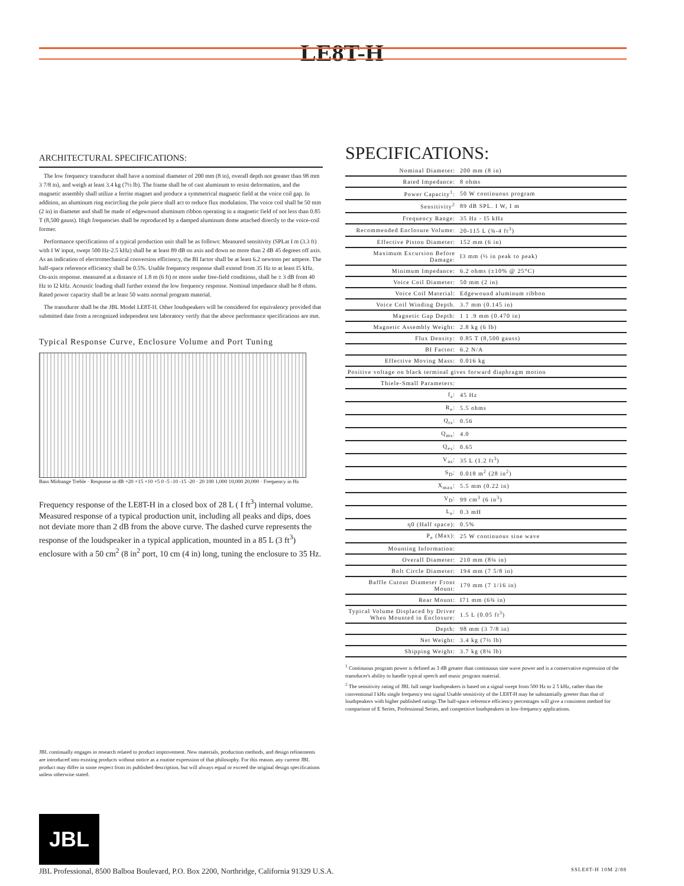LE8T-H
ARCHITECTURAL SPECIFICATIONS:
The low frequency transducer shall have a nominal diameter of 200 mm (8 in), overall depth not greater than 98 mm 3 7/8 in), and weigh at least 3.4 kg (7½ lb). The frame shall be of cast aluminum to resist deformation, and the magnetic assembly shall utilize a ferrite magnet and produce a symmetrical magnetic field at the voice coil gap. In addition, an aluminum ring encircling the pole piece shall act to reduce flux modulation. The voice coil shall be 50 mm (2 in) in diameter and shall be made of edgewound aluminum ribbon operating in a magnetic field of not less than 0.85 T (8,500 gauss). High frequencies shall be reproduced by a damped aluminum dome attached directly to the voice-coil former.
Performance specifications of a typical production unit shall be as follows: Measured sensitivity (SPLat I m (3.3 ft) with I W input, swept 500 Hz-2.5 kHz) shall be at least 89 dB on axis and down no more than 2 dB 45 degrees off axis. As an indication of electromechanical conversion efficiency, the BI factor shall be at least 6.2 newtons per ampere. The half-space reference efficiency shall be 0.5%. Usable frequency response shall extend from 35 Hz to at least I5 kHz. On-axis response. measured at a distance of 1.8 m (6 ft) or more under free-field conditions, shall be ± 3 dB from 40 Hz to I2 kHz. Acoustic loading shall further extend the low frequency response. Nominal impedance shall be 8 ohms. Rated power capacity shall be at least 50 watts normal program material.
The transducer shall be the JBL Model LE8T-H. Other loudspeakers will be considered for equivalency provided that submitted date from a recognized independent test laboratory verify that the above performance specifications are met.
Typical Response Curve, Enclosure Volume and Port Tuning
Bass Midrange Treble · Response in dB +20 +15 +10 +5 0 -5 -10 -15 -20 · 20 100 1,000 10,000 20,000 · Frequency in Hz
Frequency response of the LE8T-H in a closed box of 28 L ( I ft<sup>3</sup>) internal volume. Measured response of a typical production unit, including all peaks and dips, does not deviate more than 2 dB from the above curve. The dashed curve represents the response of the loudspeaker in a typical application, mounted in a 85 L (3 ft<sup>3</sup>) enclosure with a 50 cm<sup>2</sup> (8 in<sup>2</sup> port, 10 cm (4 in) long, tuning the enclosure to 35 Hz.
JBL continually engages in research related to product improvement. New materials, production methods, and design refinements are introduced into existing products without notice as a routine expression of that philosophy. For this reason. any current JBL product may differ in some respect from its published description, but will always equal or exceed the original design specifications unless otherwise stated.
SPECIFICATIONS:
| Nominal Diameter: | 200 mm (8 in) |
| Rated Impedance: | 8 ohms |
| Power Capacity<sup>1</sup>: | 50 W continuous program |
| Sensitivity<sup>2</sup> | 89 dB SPL. I W, I m |
| Frequency Range: | 35 Hz - I5 kHz |
| Recommended Enclosure Volume: | 20-115 L (¾-4 ft<sup>3</sup>) |
| Effective Piston Diameter: | 152 mm (6 in) |
| Maximum Excursion Before Damage: | I3 mm (½ in peak to peak) |
| Minimum Impedance: | 6.2 ohms (±10% @ 25°C) |
| Voice Coil Diameter: | 50 mm (2 in) |
| Voice Coil Material: | Edgewound aluminum ribbon |
| Voice Coil Winding Depth. | 3.7 mm (0.145 in) |
| Magnetic Gap Depth: | 1 1 .9 mm (0.470 in) |
| Magnetic Assembly Weight: | 2.8 kg (6 lb) |
| Flux Density: | 0.85 T (8,500 gauss) |
| BI Factor: | 6.2 N/A |
| Effective Moving Mass: | 0.016 kg |
| Positive voltage on black terminal gives forward diaphragm motion | |
| Thiele-Small Parameters: | |
| f<sub>s</sub>: | 45 Hz |
| R<sub>e</sub>: | 5.5 ohms |
| Q<sub>ts</sub>: | 0.56 |
| Q<sub>ms</sub>: | 4.0 |
| Q<sub>es</sub>: | 0.65 |
| V<sub>as</sub>: | 35 L (1.2 ft<sup>3</sup>) |
| S<sub>D</sub>: | 0.018 m<sup>2</sup> (28 in<sup>2</sup>) |
| X<sub>max</sub>: | 5.5 mm (0.22 in) |
| V<sub>D</sub>: | 99 cm<sup>3</sup> (6 in<sup>3</sup>) |
| L<sub>e</sub>: | 0.3 mH |
| η0 (Half space): | 0.5% |
| P<sub>e</sub> (Max): | 25 W continuous sine wave |
| Mounting Information: | |
| Overall Diameter: | 210 mm (8¼ in) |
| Bolt Circle Diameter: | 194 mm (7 5/8 in) |
| Baffle Cutout Diameter Front Mount: | 179 mm (7 1/16 in) |
| Rear Mount: | I71 mm (6¾ in) |
| Typical Volume Displaced by Driver When Mounted in Enclosure: | 1.5 L (0.05 ft<sup>3</sup>) |
| Depth: | 98 mm (3 7/8 in) |
| Net Weight: | 3.4 kg (7½ lb) |
| Shipping Weight: | 3.7 kg (8¼ lb) |
<sup>1</sup> Continuous program power is defined as 3 dB greater than continuous sine wave power and is a conservative expression of the transducer's ability to handle typical speech and music program material.
<sup>2</sup> The sensitivity rating of JBL full range loudspeakers is based on a signal swept from 500 Hz to 2 5 kHz, rather than the conventional I kHz single frequency test signal Usable sensitivity of the LE8T-H may be substantially greeter than that of loudspeakers with higher published ratings The half-space reference efficiency percentages will give a consistent method for comparison of E Series, Professional Series, and competitive loudspeakers in low-frequency applications.
JBL
JBL Professional, 8500 Balboa Boulevard, P.O. Box 2200, Northridge, California 91329 U.S.A. SSLE8T-H 10M 2/88